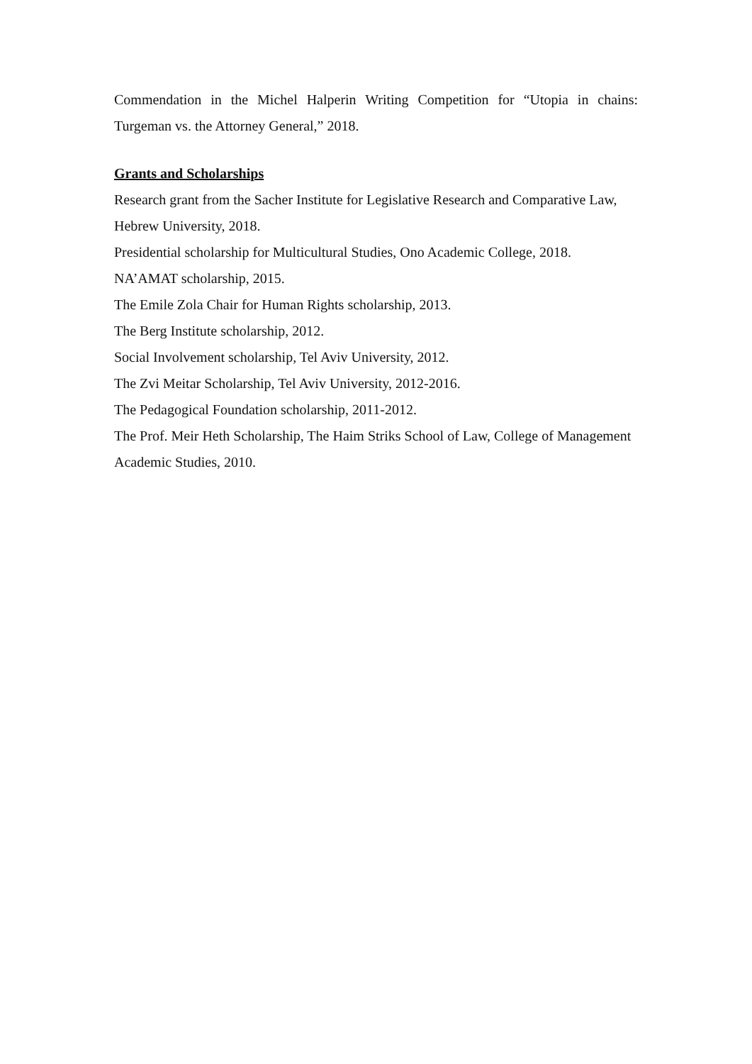Commendation in the Michel Halperin Writing Competition for “Utopia in chains: Turgeman vs. the Attorney General,” 2018.
Grants and Scholarships
Research grant from the Sacher Institute for Legislative Research and Comparative Law, Hebrew University, 2018.
Presidential scholarship for Multicultural Studies, Ono Academic College, 2018.
NA’AMAT scholarship, 2015.
The Emile Zola Chair for Human Rights scholarship, 2013.
The Berg Institute scholarship, 2012.
Social Involvement scholarship, Tel Aviv University, 2012.
The Zvi Meitar Scholarship, Tel Aviv University, 2012-2016.
The Pedagogical Foundation scholarship, 2011-2012.
The Prof. Meir Heth Scholarship, The Haim Striks School of Law, College of Management Academic Studies, 2010.